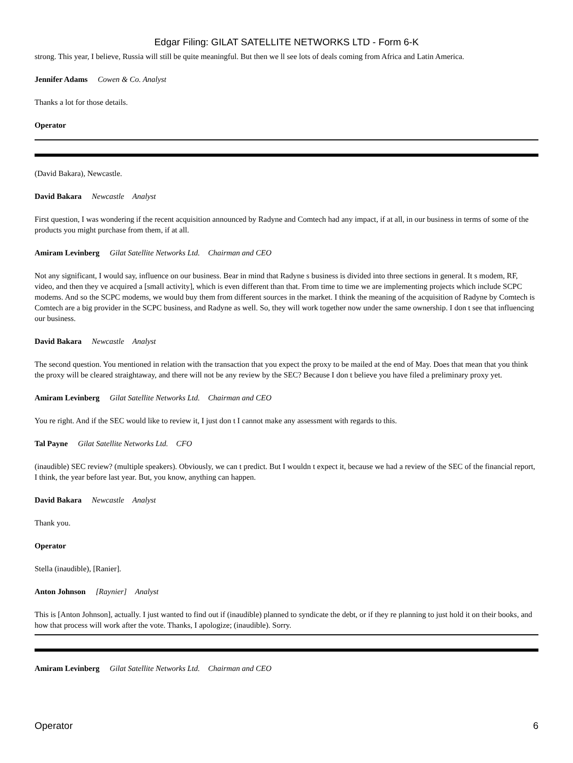Edgar Filing: GILAT SATELLITE NETWORKS LTD - Form 6-K
strong. This year, I believe, Russia will still be quite meaningful. But then we ll see lots of deals coming from Africa and Latin America.
Jennifer Adams Cowen & Co. Analyst
Thanks a lot for those details.
Operator
(David Bakara), Newcastle.
David Bakara Newcastle Analyst
First question, I was wondering if the recent acquisition announced by Radyne and Comtech had any impact, if at all, in our business in terms of some of the products you might purchase from them, if at all.
Amiram Levinberg Gilat Satellite Networks Ltd. Chairman and CEO
Not any significant, I would say, influence on our business. Bear in mind that Radyne s business is divided into three sections in general. It s modem, RF, video, and then they ve acquired a [small activity], which is even different than that. From time to time we are implementing projects which include SCPC modems. And so the SCPC modems, we would buy them from different sources in the market. I think the meaning of the acquisition of Radyne by Comtech is Comtech are a big provider in the SCPC business, and Radyne as well. So, they will work together now under the same ownership. I don t see that influencing our business.
David Bakara Newcastle Analyst
The second question. You mentioned in relation with the transaction that you expect the proxy to be mailed at the end of May. Does that mean that you think the proxy will be cleared straightaway, and there will not be any review by the SEC? Because I don t believe you have filed a preliminary proxy yet.
Amiram Levinberg Gilat Satellite Networks Ltd. Chairman and CEO
You re right. And if the SEC would like to review it, I just don t I cannot make any assessment with regards to this.
Tal Payne Gilat Satellite Networks Ltd. CFO
(inaudible) SEC review? (multiple speakers). Obviously, we can t predict. But I wouldn t expect it, because we had a review of the SEC of the financial report, I think, the year before last year. But, you know, anything can happen.
David Bakara Newcastle Analyst
Thank you.
Operator
Stella (inaudible), [Ranier].
Anton Johnson [Raynier] Analyst
This is [Anton Johnson], actually. I just wanted to find out if (inaudible) planned to syndicate the debt, or if they re planning to just hold it on their books, and how that process will work after the vote. Thanks, I apologize; (inaudible). Sorry.
Amiram Levinberg Gilat Satellite Networks Ltd. Chairman and CEO
Operator 6